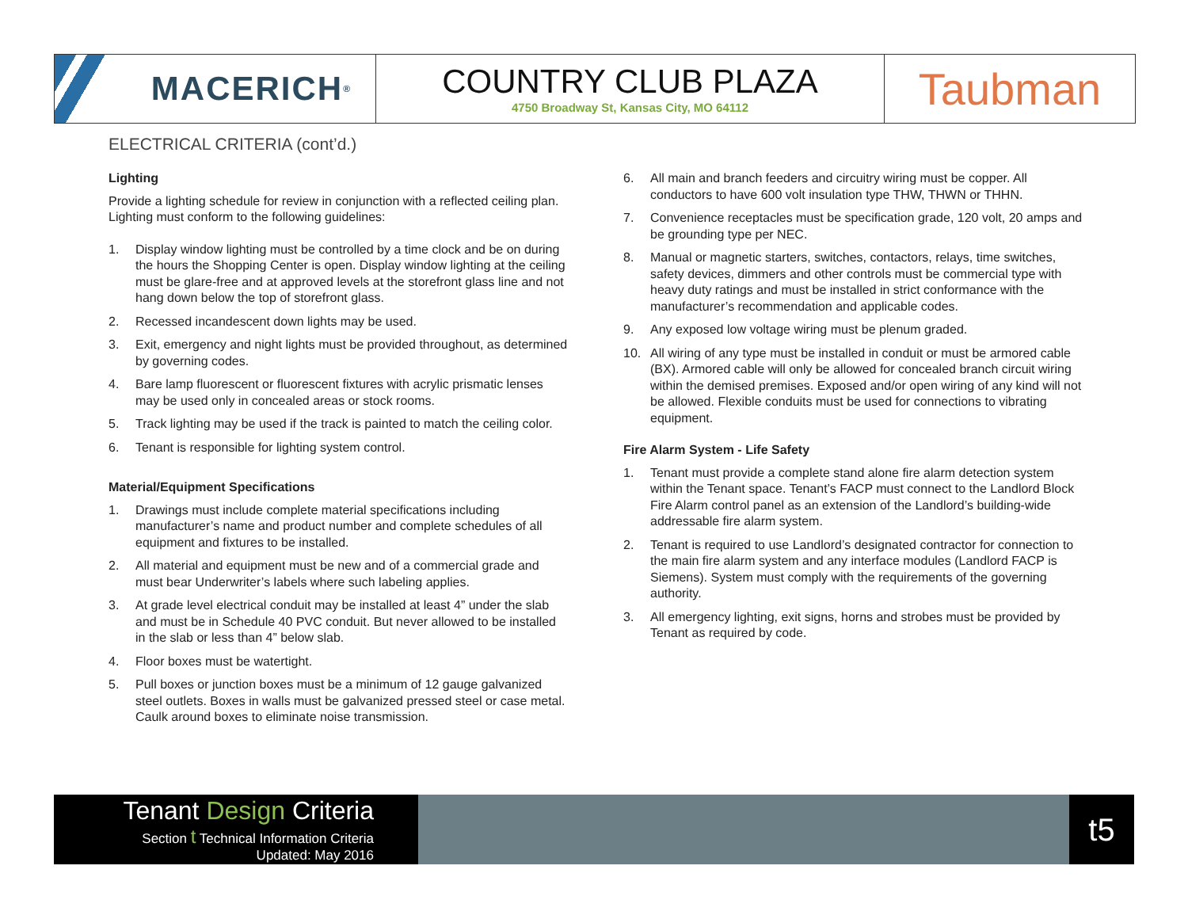MACERICH<sup>®</sup>
COUNTRY CLUB PLAZA
4750 Broadway St, Kansas City, MO 64112
Taubman
ELECTRICAL CRITERIA (cont’d.)
Lighting
Provide a lighting schedule for review in conjunction with a reflected ceiling plan. Lighting must conform to the following guidelines:
1. Display window lighting must be controlled by a time clock and be on during the hours the Shopping Center is open. Display window lighting at the ceiling must be glare-free and at approved levels at the storefront glass line and not hang down below the top of storefront glass.
2. Recessed incandescent down lights may be used.
3. Exit, emergency and night lights must be provided throughout, as determined by governing codes.
4. Bare lamp fluorescent or fluorescent fixtures with acrylic prismatic lenses may be used only in concealed areas or stock rooms.
5. Track lighting may be used if the track is painted to match the ceiling color.
6. Tenant is responsible for lighting system control.
Material/Equipment Specifications
1. Drawings must include complete material specifications including manufacturer’s name and product number and complete schedules of all equipment and fixtures to be installed.
2. All material and equipment must be new and of a commercial grade and must bear Underwriter’s labels where such labeling applies.
3. At grade level electrical conduit may be installed at least 4” under the slab and must be in Schedule 40 PVC conduit. But never allowed to be installed in the slab or less than 4” below slab.
4. Floor boxes must be watertight.
5. Pull boxes or junction boxes must be a minimum of 12 gauge galvanized steel outlets. Boxes in walls must be galvanized pressed steel or case metal. Caulk around boxes to eliminate noise transmission.
6. All main and branch feeders and circuitry wiring must be copper. All conductors to have 600 volt insulation type THW, THWN or THHN.
7. Convenience receptacles must be specification grade, 120 volt, 20 amps and be grounding type per NEC.
8. Manual or magnetic starters, switches, contactors, relays, time switches, safety devices, dimmers and other controls must be commercial type with heavy duty ratings and must be installed in strict conformance with the manufacturer’s recommendation and applicable codes.
9. Any exposed low voltage wiring must be plenum graded.
10. All wiring of any type must be installed in conduit or must be armored cable (BX). Armored cable will only be allowed for concealed branch circuit wiring within the demised premises. Exposed and/or open wiring of any kind will not be allowed. Flexible conduits must be used for connections to vibrating equipment.
Fire Alarm System - Life Safety
1. Tenant must provide a complete stand alone fire alarm detection system within the Tenant space. Tenant’s FACP must connect to the Landlord Block Fire Alarm control panel as an extension of the Landlord’s building-wide addressable fire alarm system.
2. Tenant is required to use Landlord’s designated contractor for connection to the main fire alarm system and any interface modules (Landlord FACP is Siemens). System must comply with the requirements of the governing authority.
3. All emergency lighting, exit signs, horns and strobes must be provided by Tenant as required by code.
Tenant Design Criteria
Section t Technical Information Criteria
Updated: May 2016
t5